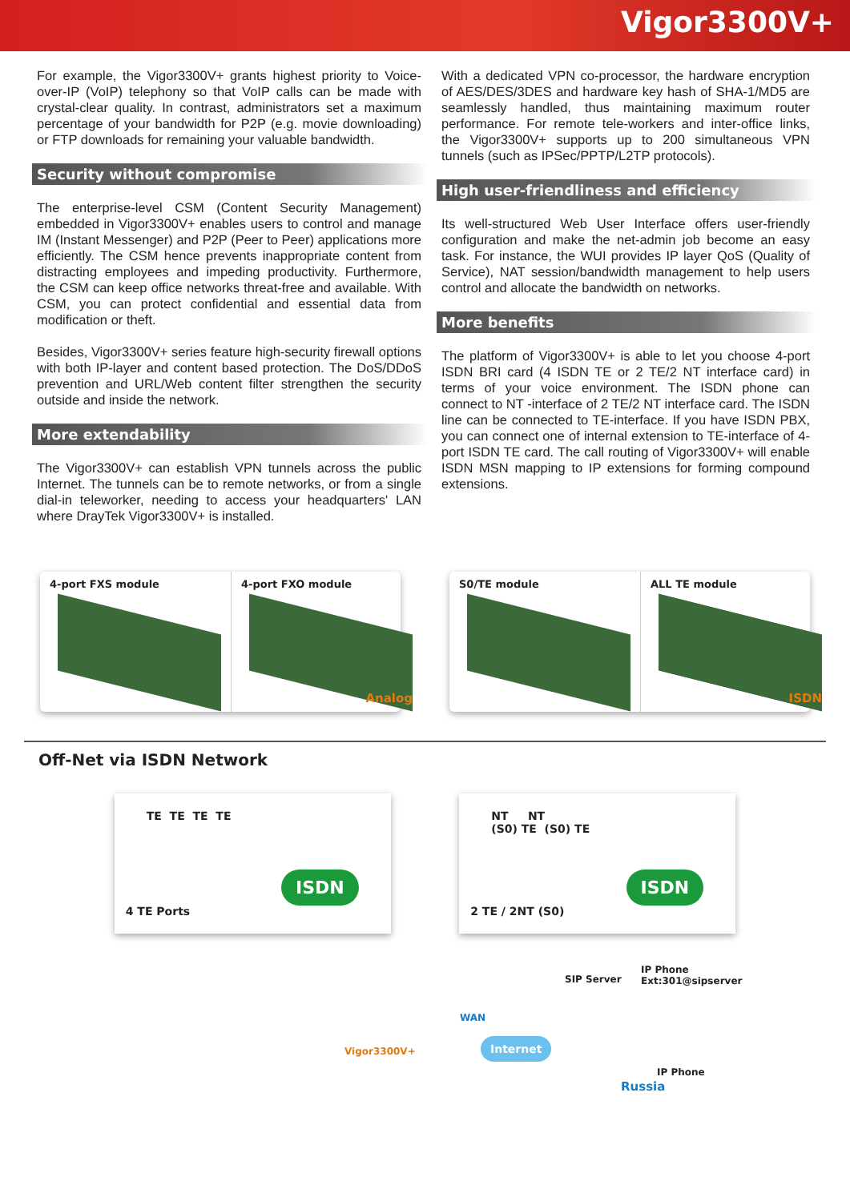Vigor3300V+
For example, the Vigor3300V+ grants highest priority to Voice-over-IP (VoIP) telephony so that VoIP calls can be made with crystal-clear quality. In contrast, administrators set a maximum percentage of your bandwidth for P2P (e.g. movie downloading) or FTP downloads for remaining your valuable bandwidth.
Security without compromise
The enterprise-level CSM (Content Security Management) embedded in Vigor3300V+ enables users to control and manage IM (Instant Messenger) and P2P (Peer to Peer) applications more efficiently. The CSM hence prevents inappropriate content from distracting employees and impeding productivity. Furthermore, the CSM can keep office networks threat-free and available. With CSM, you can protect confidential and essential data from modification or theft.
Besides, Vigor3300V+ series feature high-security firewall options with both IP-layer and content based protection. The DoS/DDoS prevention and URL/Web content filter strengthen the security outside and inside the network.
More extendability
The Vigor3300V+ can establish VPN tunnels across the public Internet. The tunnels can be to remote networks, or from a single dial-in teleworker, needing to access your headquarters' LAN where DrayTek Vigor3300V+ is installed.
With a dedicated VPN co-processor, the hardware encryption of AES/DES/3DES and hardware key hash of SHA-1/MD5 are seamlessly handled, thus maintaining maximum router performance. For remote tele-workers and inter-office links, the Vigor3300V+ supports up to 200 simultaneous VPN tunnels (such as IPSec/PPTP/L2TP protocols).
High user-friendliness and efficiency
Its well-structured Web User Interface offers user-friendly configuration and make the net-admin job become an easy task. For instance, the WUI provides IP layer QoS (Quality of Service), NAT session/bandwidth management to help users control and allocate the bandwidth on networks.
More benefits
The platform of Vigor3300V+ is able to let you choose 4-port ISDN BRI card (4 ISDN TE or 2 TE/2 NT interface card) in terms of your voice environment. The ISDN phone can connect to NT -interface of 2 TE/2 NT interface card. The ISDN line can be connected to TE-interface. If you have ISDN PBX, you can connect one of internal extension to TE-interface of 4-port ISDN TE card. The call routing of Vigor3300V+ will enable ISDN MSN mapping to IP extensions for forming compound extensions.
4-port FXS module 4-port FXO module
Analog
S0/TE module ALL TE module
ISDN
Off-Net via ISDN Network
TE TE TE TE
ISDN
4 TE Ports
NT NT
(S0) TE (S0) TE
ISDN
2 TE / 2NT (S0)
SIP Server
IP Phone
Ext:301@sipserver
WAN
Vigor3300V+
Internet
IP Phone
Russia